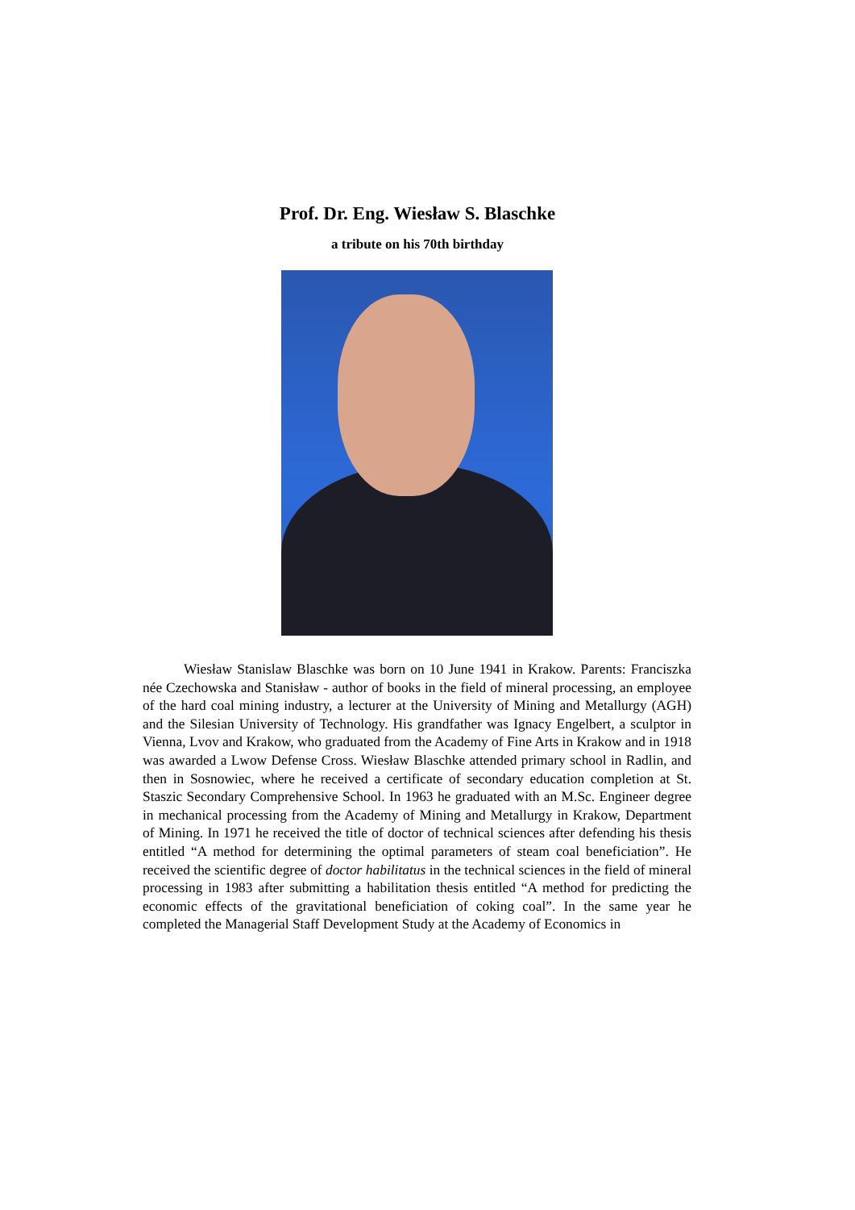Prof. Dr. Eng. Wiesław S. Blaschke
a tribute on his 70th birthday
Wiesław Stanislaw Blaschke was born on 10 June 1941 in Krakow. Parents: Franciszka née Czechowska and Stanisław - author of books in the field of mineral processing, an employee of the hard coal mining industry, a lecturer at the University of Mining and Metallurgy (AGH) and the Silesian University of Technology. His grandfather was Ignacy Engelbert, a sculptor in Vienna, Lvov and Krakow, who graduated from the Academy of Fine Arts in Krakow and in 1918 was awarded a Lwow Defense Cross. Wiesław Blaschke attended primary school in Radlin, and then in Sosnowiec, where he received a certificate of secondary education completion at St. Staszic Secondary Comprehensive School. In 1963 he graduated with an M.Sc. Engineer degree in mechanical processing from the Academy of Mining and Metallurgy in Krakow, Department of Mining. In 1971 he received the title of doctor of technical sciences after defending his thesis entitled “A method for determining the optimal parameters of steam coal beneficiation”. He received the scientific degree of doctor habilitatus in the technical sciences in the field of mineral processing in 1983 after submitting a habilitation thesis entitled “A method for predicting the economic effects of the gravitational beneficiation of coking coal”. In the same year he completed the Managerial Staff Development Study at the Academy of Economics in